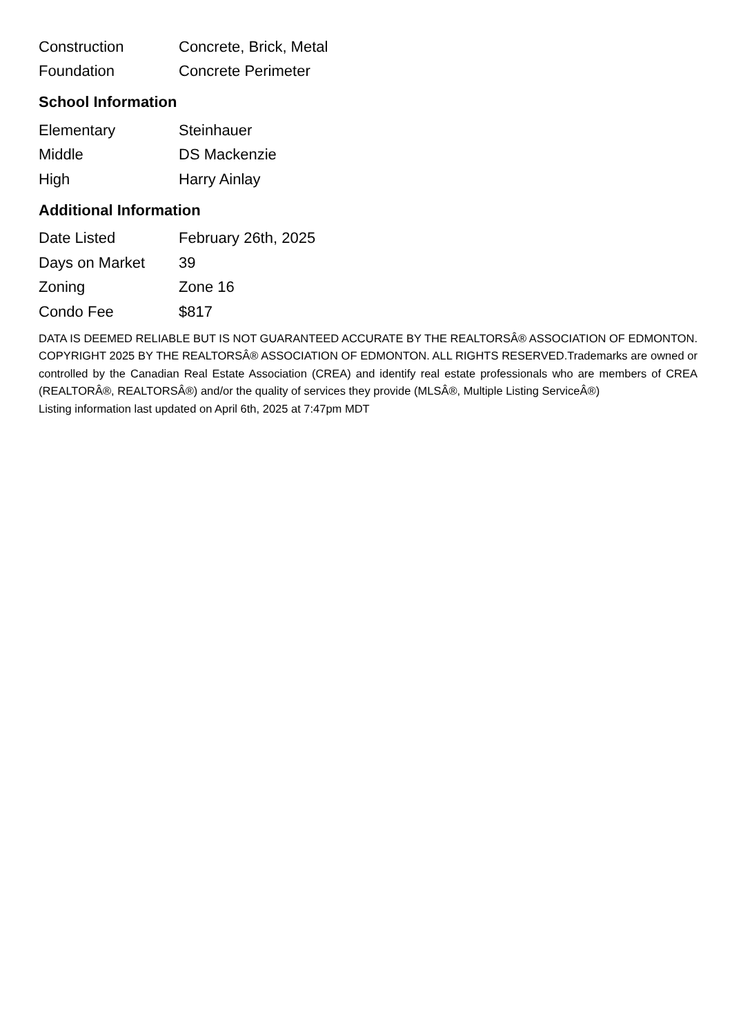| Construction | Concrete, Brick, Metal |
| Foundation | Concrete Perimeter |
School Information
| Elementary | Steinhauer |
| Middle | DS Mackenzie |
| High | Harry Ainlay |
Additional Information
| Date Listed | February 26th, 2025 |
| Days on Market | 39 |
| Zoning | Zone 16 |
| Condo Fee | $817 |
DATA IS DEEMED RELIABLE BUT IS NOT GUARANTEED ACCURATE BY THE REALTORSÂ® ASSOCIATION OF EDMONTON. COPYRIGHT 2025 BY THE REALTORSÂ® ASSOCIATION OF EDMONTON. ALL RIGHTS RESERVED.Trademarks are owned or controlled by the Canadian Real Estate Association (CREA) and identify real estate professionals who are members of CREA (REALTORÂ®, REALTORSÂ®) and/or the quality of services they provide (MLSÂ®, Multiple Listing ServiceÂ®)
Listing information last updated on April 6th, 2025 at 7:47pm MDT